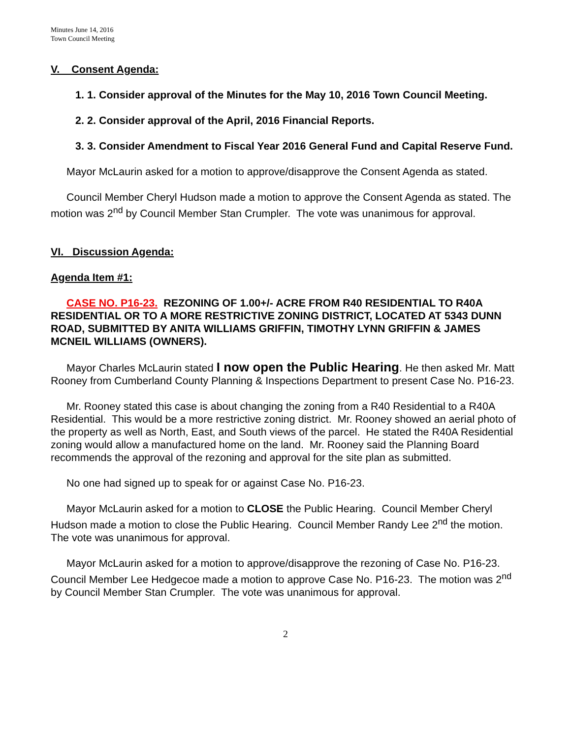Minutes June 14, 2016
Town Council Meeting
V. Consent Agenda:
1. 1. Consider approval of the Minutes for the May 10, 2016 Town Council Meeting.
2. 2. Consider approval of the April, 2016 Financial Reports.
3. 3. Consider Amendment to Fiscal Year 2016 General Fund and Capital Reserve Fund.
Mayor McLaurin asked for a motion to approve/disapprove the Consent Agenda as stated.
Council Member Cheryl Hudson made a motion to approve the Consent Agenda as stated. The motion was 2<sup>nd</sup> by Council Member Stan Crumpler. The vote was unanimous for approval.
VI. Discussion Agenda:
Agenda Item #1:
CASE NO. P16-23. REZONING OF 1.00+/- ACRE FROM R40 RESIDENTIAL TO R40A RESIDENTIAL OR TO A MORE RESTRICTIVE ZONING DISTRICT, LOCATED AT 5343 DUNN ROAD, SUBMITTED BY ANITA WILLIAMS GRIFFIN, TIMOTHY LYNN GRIFFIN & JAMES MCNEIL WILLIAMS (OWNERS).
Mayor Charles McLaurin stated I now open the Public Hearing. He then asked Mr. Matt Rooney from Cumberland County Planning & Inspections Department to present Case No. P16-23.
Mr. Rooney stated this case is about changing the zoning from a R40 Residential to a R40A Residential. This would be a more restrictive zoning district. Mr. Rooney showed an aerial photo of the property as well as North, East, and South views of the parcel. He stated the R40A Residential zoning would allow a manufactured home on the land. Mr. Rooney said the Planning Board recommends the approval of the rezoning and approval for the site plan as submitted.
No one had signed up to speak for or against Case No. P16-23.
Mayor McLaurin asked for a motion to CLOSE the Public Hearing. Council Member Cheryl Hudson made a motion to close the Public Hearing. Council Member Randy Lee 2<sup>nd</sup> the motion. The vote was unanimous for approval.
Mayor McLaurin asked for a motion to approve/disapprove the rezoning of Case No. P16-23. Council Member Lee Hedgecoe made a motion to approve Case No. P16-23. The motion was 2<sup>nd</sup> by Council Member Stan Crumpler. The vote was unanimous for approval.
2